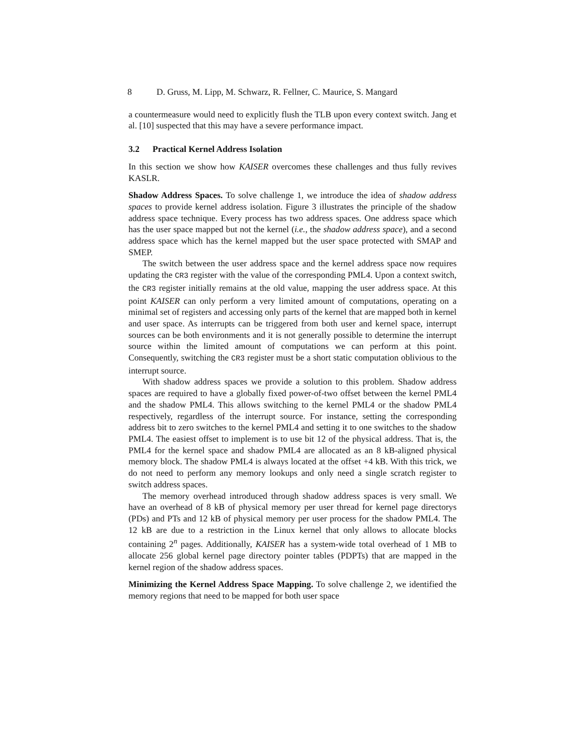8 D. Gruss, M. Lipp, M. Schwarz, R. Fellner, C. Maurice, S. Mangard
a countermeasure would need to explicitly flush the TLB upon every context switch. Jang et al. [10] suspected that this may have a severe performance impact.
3.2 Practical Kernel Address Isolation
In this section we show how KAISER overcomes these challenges and thus fully revives KASLR.
Shadow Address Spaces. To solve challenge 1, we introduce the idea of shadow address spaces to provide kernel address isolation. Figure 3 illustrates the principle of the shadow address space technique. Every process has two address spaces. One address space which has the user space mapped but not the kernel (i.e., the shadow address space), and a second address space which has the kernel mapped but the user space protected with SMAP and SMEP.
The switch between the user address space and the kernel address space now requires updating the CR3 register with the value of the corresponding PML4. Upon a context switch, the CR3 register initially remains at the old value, mapping the user address space. At this point KAISER can only perform a very limited amount of computations, operating on a minimal set of registers and accessing only parts of the kernel that are mapped both in kernel and user space. As interrupts can be triggered from both user and kernel space, interrupt sources can be both environments and it is not generally possible to determine the interrupt source within the limited amount of computations we can perform at this point. Consequently, switching the CR3 register must be a short static computation oblivious to the interrupt source.
With shadow address spaces we provide a solution to this problem. Shadow address spaces are required to have a globally fixed power-of-two offset between the kernel PML4 and the shadow PML4. This allows switching to the kernel PML4 or the shadow PML4 respectively, regardless of the interrupt source. For instance, setting the corresponding address bit to zero switches to the kernel PML4 and setting it to one switches to the shadow PML4. The easiest offset to implement is to use bit 12 of the physical address. That is, the PML4 for the kernel space and shadow PML4 are allocated as an 8 kB-aligned physical memory block. The shadow PML4 is always located at the offset +4 kB. With this trick, we do not need to perform any memory lookups and only need a single scratch register to switch address spaces.
The memory overhead introduced through shadow address spaces is very small. We have an overhead of 8 kB of physical memory per user thread for kernel page directorys (PDs) and PTs and 12 kB of physical memory per user process for the shadow PML4. The 12 kB are due to a restriction in the Linux kernel that only allows to allocate blocks containing 2<sup>n</sup> pages. Additionally, KAISER has a system-wide total overhead of 1 MB to allocate 256 global kernel page directory pointer tables (PDPTs) that are mapped in the kernel region of the shadow address spaces.
Minimizing the Kernel Address Space Mapping. To solve challenge 2, we identified the memory regions that need to be mapped for both user space